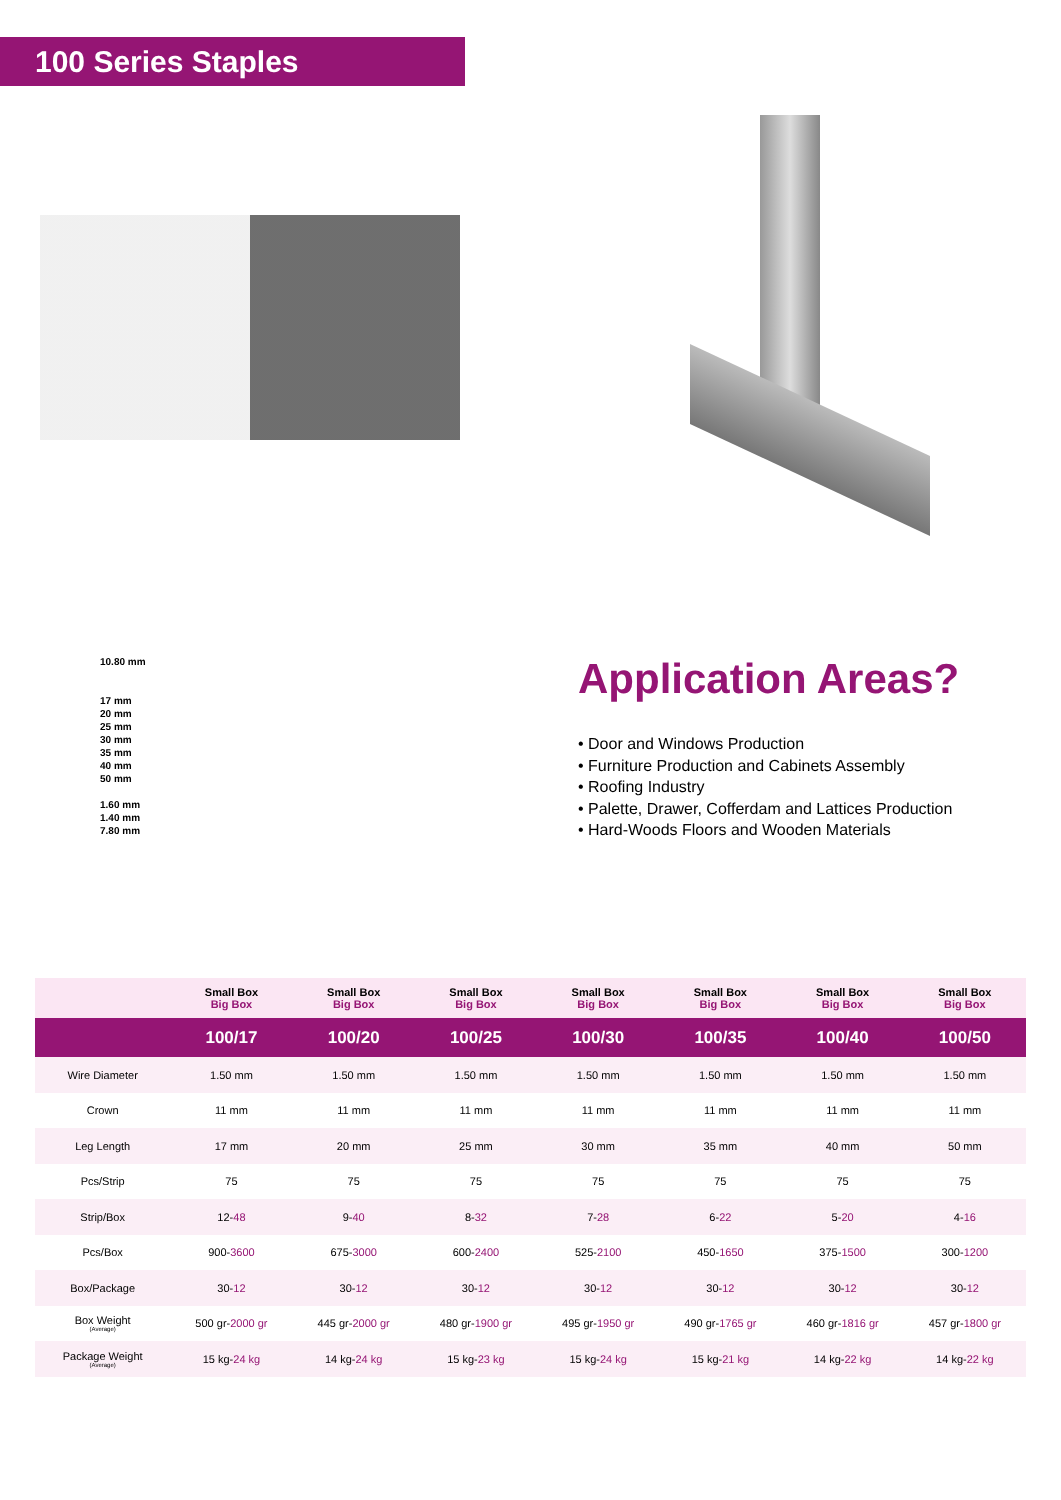100 Series Staples
10.80 mm
17 mm
20 mm
25 mm
30 mm
35 mm
40 mm
50 mm
1.60 mm
1.40 mm
7.80 mm
Application Areas?
• Door and Windows Production
• Furniture Production and Cabinets Assembly
• Roofing Industry
• Palette, Drawer, Cofferdam and Lattices Production
• Hard-Woods Floors and Wooden Materials
| | Small Box Big Box | Small Box Big Box | Small Box Big Box | Small Box Big Box | Small Box Big Box | Small Box Big Box | Small Box Big Box |
| --- | --- | --- | --- | --- | --- | --- | --- |
| | 100/17 | 100/20 | 100/25 | 100/30 | 100/35 | 100/40 | 100/50 |
| Wire Diameter | 1.50 mm | 1.50 mm | 1.50 mm | 1.50 mm | 1.50 mm | 1.50 mm | 1.50 mm |
| Crown | 11 mm | 11 mm | 11 mm | 11 mm | 11 mm | 11 mm | 11 mm |
| Leg Length | 17 mm | 20 mm | 25 mm | 30 mm | 35 mm | 40 mm | 50 mm |
| Pcs/Strip | 75 | 75 | 75 | 75 | 75 | 75 | 75 |
| Strip/Box | 12- 48 | 9- 40 | 8- 32 | 7- 28 | 6- 22 | 5- 20 | 4- 16 |
| Pcs/Box | 900- 3600 | 675- 3000 | 600- 2400 | 525- 2100 | 450- 1650 | 375- 1500 | 300- 1200 |
| Box/Package | 30- 12 | 30- 12 | 30- 12 | 30- 12 | 30- 12 | 30- 12 | 30- 12 |
| Box Weight (Average) | 500 gr- 2000 gr | 445 gr- 2000 gr | 480 gr- 1900 gr | 495 gr- 1950 gr | 490 gr- 1765 gr | 460 gr- 1816 gr | 457 gr- 1800 gr |
| Package Weight (Average) | 15 kg- 24 kg | 14 kg- 24 kg | 15 kg- 23 kg | 15 kg- 24 kg | 15 kg- 21 kg | 14 kg- 22 kg | 14 kg- 22 kg |